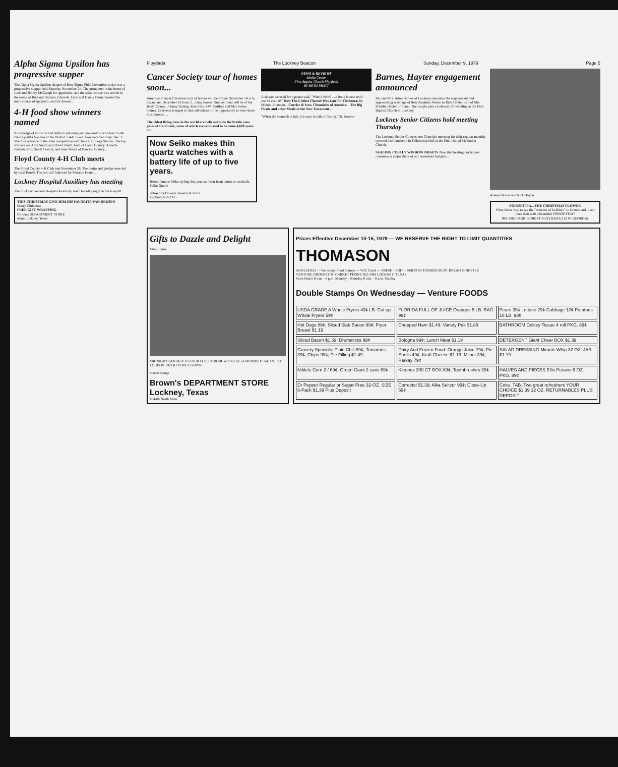Alpha Sigma Upsilon has progressive supper
The Alpha Sigma Upsilon chapter of Beta Sigma Phi's November social was a progressive supper held Saturday November 24. The group met in the home of June and Jimmy McGaugh for appetizers; and the salad course was served in the home of Bud and Barbara Edwards. Lynn and Danny Daniel hosted the main course of spaghetti, and for dessert...
4-H food show winners named
Knowledge of nutrition and skills in planning and preparation won four South Plains youths trophies at the District 2 4-H Food Show here Saturday, Dec. 1. The four advance to the state competition next June at College Station. The top winners are Amy Smith and David Smith, both of Lamb County; Annette Parham of Lubbock County, and Jene Nance of Dawson County...
Floyd County 4-H Club meets
The Floyd County 4-H Club met November 26. The motto and pledge were led by Lisa Terrell. The roll call followed by Melanie Foster...
Lockney Hospital Auxiliary has meeting
The Lockney General Hospital Auxiliary met Thursday night in the hospital...
THIS CHRISTMAS GIVE HIM HIS FAVORITE VAN HEUSEN
Merry Christmas
FREE GIFT WRAPPING
Brown's DEPARTMENT STORE
Main Lockney, Texas
Floydada The Lockney Beacon Sunday, December 9, 1979 Page 5
Cancer Society tour of homes soon...
American Cancer Christmas tour of homes will be Friday December 14, 6 to 9 p.m. and December 16 from 2... Gray homes. Sunday tours will be of the Jerry Cannon, Johnny Dunlap, Ken Pitts, J.W. Smithey and Mal Jarboe homes. Everyone is urged to take advantage of the opportunity to view these local homes.....
The oldest living trees in the world are believed to be the bristle cone pines of California, some of which are estimated to be some 4,600 years old.
Now Seiko makes thin quartz watches with a battery life of up to five years.
Here's famous Seiko styling that you can wear from tennis to cocktails. Seiko Quartz
Schacht's Flowers Jewelry & Gifts
Lockney 652-2385
NEWS & REVIEWS
Media Center
First Baptist Church Floydada
BY BETH PRATT
A slogan we used for a poster said, "What's New? ....a book is new until you've read it!" How The Littlest Cherub Was Late for Christmas by Minton Johnston... Currier & Ives; Chronicles of America... The Big Picnic and other Meals in the New Testament...
"When the stomach is full, it is easy to talk of fasting." St. Jerome
Barnes, Hayter engagement announced
Mr. and Mrs. Alton Barnes of Lockney announce the engagement and approaching marriage of their daughter Arleen to Rick Hayter, son of Mrs. Freddie Hayter of Plano. The couple plan a February 23 wedding at the First Baptist Church in Lockney.
Lockney Senior Citizens hold meeting Thursday
The Lockney Senior Citizens met Thursday morning for their regular monthly covered dish luncheon in Fellowship Hall at the First United Methodist Church.
SEALING COSTLY WINDOW DRAFTS Now that heating our homes consumes a major share of our household budgets...
Arleen Barnes and Rick Hayter
POINSETTIA... THE CHRISTMAS FLOWER
What better way to say the "merriest of holidays" to friends and loved ones than with a beautiful POINSETTIA?
983-2867 PARK FLORIST FLOYDADA 312 W. GEORGIA
Gifts to Dazzle and Delight
Miss Elaine
MIDNIGHT FANTASY VELOUR FLEECE ROBE with BLUE of MIDNIGHT SATIN... ST. LOUIS BLUES KEYHOLE GOWN...
master charge
Brown's DEPARTMENT STORE Lockney, Texas
104-06 North Main
Prices Effective December 10-15, 1979 — WE RESERVE THE RIGHT TO LIMIT QUANTITIES
THOMASON
AFFILIATED — We accept Food Stamps — WIC Cards — FRESH - SOFT - SMOOTH TENDERCRUST BREAD IS BETTER
VENTURE GROCERY & MARKET PHONE 652-3346 LOCKNEY, TEXAS
Store Hours 8 a.m. - 8 p.m. Monday - Saturday 8 a.m. - 6 p.m. Sunday
Double Stamps On Wednesday — Venture FOODS
USDA GRADE A Whole Fryers 49¢ LB. Cut up Whole Fryers 59¢
FLORIDA FULL OF JUICE Oranges 5 LB. BAG 99¢
Pears 39¢ Lettuce 29¢ Cabbage 12¢ Potatoes 10 LB. 98¢
Hot Dogs 89¢; Sliced Slab Bacon 99¢; Fryer Breast $1.19
Chopped Ham $1.49; Variety Pak $1.89
BATHROOM Delsey Tissue 4 roll PKG. 89¢
Sliced Bacon $1.69; Drumsticks 99¢
Bologna 99¢; Lunch Meat $1.19
DETERGENT Giant Cheer BOX $1.39
Grocery Specials: Plain Chili 89¢; Tomatoes 39¢; Chips 99¢; Pie Filling $1.49
Dairy And Frozen Food: Orange Juice 79¢; Pie Shells 49¢; Kraft Cheese $1.19; Milnot 39¢; Parkay 79¢
SALAD DRESSING Miracle Whip 32 OZ. JAR $1.19
Niblets Corn 2 / 69¢; Green Giant 2 cans 69¢
Kleenex 200 CT BOX 69¢; Toothbrushes 39¢
HALVES AND PIECES Ellis Pecans 6 OZ. PKG. 89¢
Dr Pepper Regular or Sugar-Free 32-OZ. SIZE 6-Pack $1.39 Plus Deposit
Correctol $1.39; Alka Seltzer 99¢; Close-Up 59¢
Coke. TAB. Two great refreshers YOUR CHOICE $1.39 32 OZ. RETURNABLES PLUS DEPOSIT